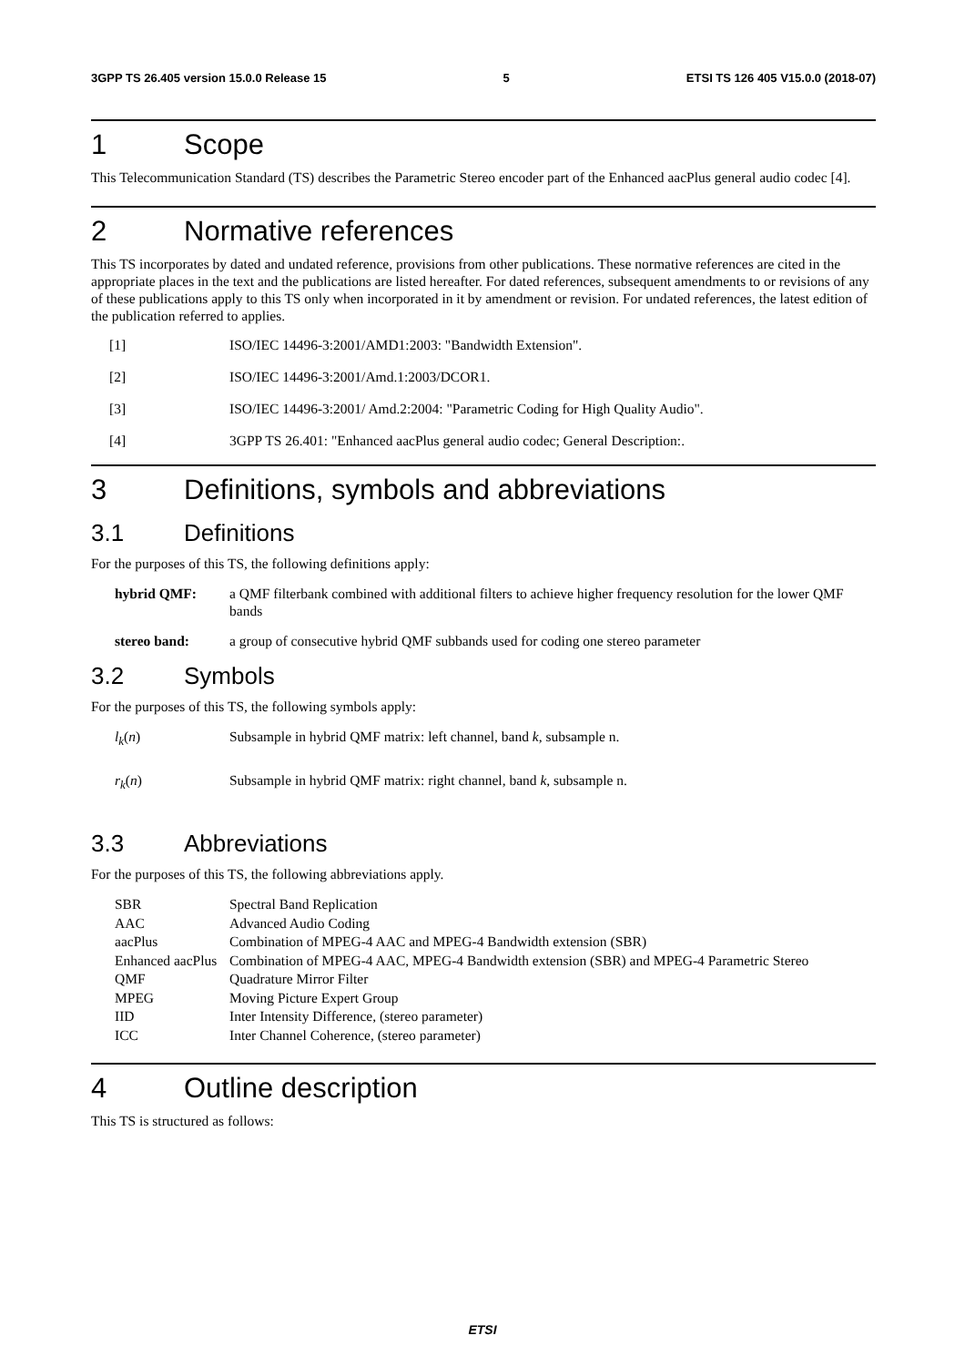3GPP TS 26.405 version 15.0.0 Release 15 5 ETSI TS 126 405 V15.0.0 (2018-07)
1 Scope
This Telecommunication Standard (TS) describes the Parametric Stereo encoder part of the Enhanced aacPlus general audio codec [4].
2 Normative references
This TS incorporates by dated and undated reference, provisions from other publications. These normative references are cited in the appropriate places in the text and the publications are listed hereafter. For dated references, subsequent amendments to or revisions of any of these publications apply to this TS only when incorporated in it by amendment or revision. For undated references, the latest edition of the publication referred to applies.
[1] ISO/IEC 14496-3:2001/AMD1:2003: "Bandwidth Extension".
[2] ISO/IEC 14496-3:2001/Amd.1:2003/DCOR1.
[3] ISO/IEC 14496-3:2001/ Amd.2:2004: "Parametric Coding for High Quality Audio".
[4] 3GPP TS 26.401: "Enhanced aacPlus general audio codec; General Description:.
3 Definitions, symbols and abbreviations
3.1 Definitions
For the purposes of this TS, the following definitions apply:
hybrid QMF: a QMF filterbank combined with additional filters to achieve higher frequency resolution for the lower QMF bands
stereo band: a group of consecutive hybrid QMF subbands used for coding one stereo parameter
3.2 Symbols
For the purposes of this TS, the following symbols apply:
l<sub>k</sub>(n) Subsample in hybrid QMF matrix: left channel, band k, subsample n.
r<sub>k</sub>(n) Subsample in hybrid QMF matrix: right channel, band k, subsample n.
3.3 Abbreviations
For the purposes of this TS, the following abbreviations apply.
SBR Spectral Band Replication
AAC Advanced Audio Coding
aacPlus Combination of MPEG-4 AAC and MPEG-4 Bandwidth extension (SBR)
Enhanced aacPlus Combination of MPEG-4 AAC, MPEG-4 Bandwidth extension (SBR) and MPEG-4 Parametric Stereo
QMF Quadrature Mirror Filter
MPEG Moving Picture Expert Group
IID Inter Intensity Difference, (stereo parameter)
ICC Inter Channel Coherence, (stereo parameter)
4 Outline description
This TS is structured as follows:
ETSI